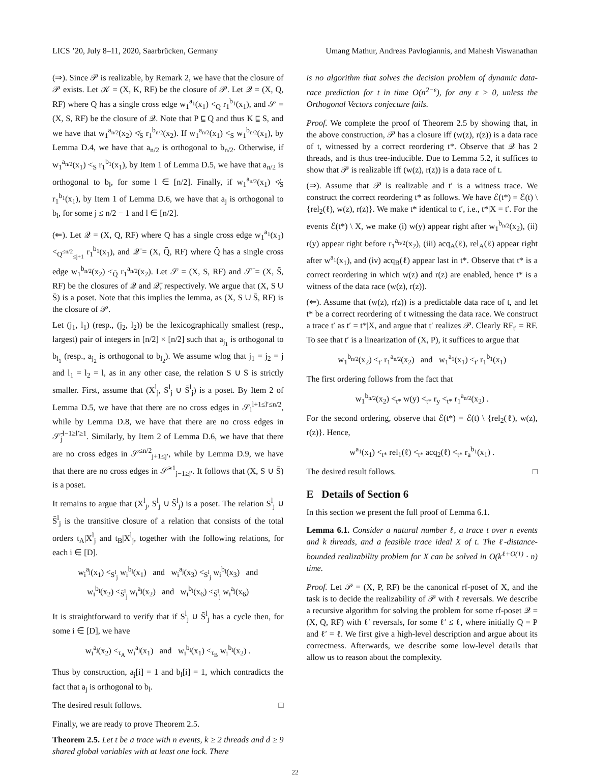LICS ’20, July 8–11, 2020, Saarbrücken, Germany Umang Mathur, Andreas Pavlogiannis, and Mahesh Viswanathan
(⇒). Since 𝒫 is realizable, by Remark 2, we have that the closure of 𝒫 exists. Let 𝒦 = (X, K, RF) be the closure of 𝒫. Let 𝒬 = (X, Q, RF) where Q has a single cross edge w<sub>1</sub><sup>a<sub>1</sub></sup>(x<sub>1</sub>) <<sub>Q</sub> r<sub>1</sub><sup>b<sub>1</sub></sup>(x<sub>1</sub>), and 𝒮 = (X, S, RF) be the closure of 𝒬. Note that P ⊑ Q and thus K ⊑ S, and we have that w<sub>1</sub><sup>a<sub>n/2</sub></sup>(x<sub>2</sub>) ≮<sub>S</sub> r<sub>1</sub><sup>b<sub>n/2</sub></sup>(x<sub>2</sub>). If w<sub>1</sub><sup>a<sub>n/2</sub></sup>(x<sub>1</sub>) <<sub>S</sub> w<sub>1</sub><sup>b<sub>n/2</sub></sup>(x<sub>1</sub>), by Lemma D.4, we have that a<sub>n/2</sub> is orthogonal to b<sub>n/2</sub>. Otherwise, if w<sub>1</sub><sup>a<sub>n/2</sub></sup>(x<sub>1</sub>) <<sub>S</sub> r<sub>1</sub><sup>b<sub>1</sub></sup>(x<sub>1</sub>), by Item 1 of Lemma D.5, we have that a<sub>n/2</sub> is orthogonal to b<sub>l</sub>, for some l ∈ [n/2]. Finally, if w<sub>1</sub><sup>a<sub>n/2</sub></sup>(x<sub>1</sub>) ≮<sub>S</sub> r<sub>1</sub><sup>b<sub>1</sub></sup>(x<sub>1</sub>), by Item 1 of Lemma D.6, we have that a<sub>j</sub> is orthogonal to b<sub>l</sub>, for some j ≤ n/2 − 1 and l ∈ [n/2].
(⇐). Let 𝒬 = (X, Q, RF) where Q has a single cross edge w<sub>1</sub><sup>a<sub>1</sub></sup>(x<sub>1</sub>) <<sub>Q<sup>≤n/2</sup><sub>≤j+1</sub></sub> r<sub>1</sub><sup>b<sub>1</sub></sup>(x<sub>1</sub>), and 𝒬̄ = (X, Q̄, RF) where Q̄ has a single cross edge w<sub>1</sub><sup>b<sub>n/2</sub></sup>(x<sub>2</sub>) <<sub>Q̄</sub> r<sub>1</sub><sup>a<sub>n/2</sub></sup>(x<sub>2</sub>). Let 𝒮 = (X, S, RF) and 𝒮̄ = (X, S̄, RF) be the closures of 𝒬 and 𝒬̄, respectively. We argue that (X, S ∪ S̄) is a poset. Note that this implies the lemma, as (X, S ∪ S̄, RF) is the closure of 𝒫.
Let (j<sub>1</sub>, l<sub>1</sub>) (resp., (j<sub>2</sub>, l<sub>2</sub>)) be the lexicographically smallest (resp., largest) pair of integers in [n/2] × [n/2] such that a<sub>j<sub>1</sub></sub> is orthogonal to b<sub>l<sub>1</sub></sub> (resp., a<sub>j<sub>2</sub></sub> is orthogonal to b<sub>l<sub>2</sub></sub>). We assume wlog that j<sub>1</sub> = j<sub>2</sub> = j and l<sub>1</sub> = l<sub>2</sub> = l, as in any other case, the relation S ∪ S̄ is strictly smaller. First, assume that (X<sup>l</sup><sub>j</sub>, S<sup>l</sup><sub>j</sub> ∪ S̄<sup>l</sup><sub>j</sub>) is a poset. By Item 2 of Lemma D.5, we have that there are no cross edges in 𝒮<sub>l</sub><sup>l+1≤l′≤n/2</sup>, while by Lemma D.8, we have that there are no cross edges in 𝒮̄<sub>j</sub><sup>l−1≥l′≥1</sup>. Similarly, by Item 2 of Lemma D.6, we have that there are no cross edges in 𝒮<sup>≤n/2</sup><sub>j+1≤j′</sub>, while by Lemma D.9, we have that there are no cross edges in 𝒮̄<sup>≥1</sup><sub>j−1≥j′</sub>. It follows that (X, S ∪ S̄) is a poset.
It remains to argue that (X<sup>l</sup><sub>j</sub>, S<sup>l</sup><sub>j</sub> ∪ S̄<sup>l</sup><sub>j</sub>) is a poset. The relation S<sup>l</sup><sub>j</sub> ∪ S̄<sup>l</sup><sub>j</sub> is the transitive closure of a relation that consists of the total orders t<sub>A</sub>|X<sup>l</sup><sub>j</sub> and t<sub>B</sub>|X<sup>l</sup><sub>j</sub>, together with the following relations, for each i ∈ [D].
w<sub>i</sub><sup>a<sub>j</sub></sup>(x<sub>1</sub>) <<sub>S<sup>l</sup><sub>j</sub></sub> w<sub>i</sub><sup>b<sub>l</sub></sup>(x<sub>1</sub>) and w<sub>i</sub><sup>a<sub>j</sub></sup>(x<sub>3</sub>) <<sub>S<sup>l</sup><sub>j</sub></sub> w<sub>i</sub><sup>b<sub>l</sub></sup>(x<sub>3</sub>) and
w<sub>i</sub><sup>b<sub>l</sub></sup>(x<sub>2</sub>) <<sub>S̄<sup>l</sup><sub>j</sub></sub> w<sub>i</sub><sup>a<sub>j</sub></sup>(x<sub>2</sub>) and w<sub>i</sub><sup>b<sub>l</sub></sup>(x<sub>6</sub>) <<sub>S̄<sup>l</sup><sub>j</sub></sub> w<sub>i</sub><sup>a<sub>j</sub></sup>(x<sub>6</sub>)
It is straightforward to verify that if S<sup>l</sup><sub>j</sub> ∪ S̄<sup>l</sup><sub>j</sub> has a cycle then, for some i ∈ [D], we have
w<sub>i</sub><sup>a<sub>j</sub></sup>(x<sub>2</sub>) <<sub>τ<sub>A</sub></sub> w<sub>i</sub><sup>a<sub>j</sub></sup>(x<sub>1</sub>) and w<sub>i</sub><sup>b<sub>l</sub></sup>(x<sub>1</sub>) <<sub>τ<sub>B</sub></sub> w<sub>i</sub><sup>b<sub>l</sub></sup>(x<sub>2</sub>) .
Thus by construction, a<sub>j</sub>[i] = 1 and b<sub>l</sub>[i] = 1, which contradicts the fact that a<sub>j</sub> is orthogonal to b<sub>l</sub>.
The desired result follows. □
Finally, we are ready to prove Theorem 2.5.
Theorem 2.5. Let t be a trace with n events, k ≥ 2 threads and d ≥ 9 shared global variables with at least one lock. There
is no algorithm that solves the decision problem of dynamic data-race prediction for t in time O(n<sup>2−ε</sup>), for any ε > 0, unless the Orthogonal Vectors conjecture fails.
Proof. We complete the proof of Theorem 2.5 by showing that, in the above construction, 𝒫 has a closure iff (w(z), r(z)) is a data race of t, witnessed by a correct reordering t*. Observe that 𝒬 has 2 threads, and is thus tree-inducible. Due to Lemma 5.2, it suffices to show that 𝒫 is realizable iff (w(z), r(z)) is a data race of t.
(⇒). Assume that 𝒫 is realizable and t′ is a witness trace. We construct the correct reordering t* as follows. We have ℰ(t*) = ℰ(t) \ {rel<sub>2</sub>(ℓ), w(z), r(z)}. We make t* identical to t′, i.e., t*|X = t′. For the events ℰ(t*) \ X, we make (i) w(y) appear right after w<sub>1</sub><sup>b<sub>n/2</sub></sup>(x<sub>2</sub>), (ii) r(y) appear right before r<sub>1</sub><sup>a<sub>n/2</sub></sup>(x<sub>2</sub>), (iii) acq<sub>A</sub>(ℓ), rel<sub>A</sub>(ℓ) appear right after w<sup>a<sub>1</sub></sup>(x<sub>1</sub>), and (iv) acq<sub>B</sub>(ℓ) appear last in t*. Observe that t* is a correct reordering in which w(z) and r(z) are enabled, hence t* is a witness of the data race (w(z), r(z)).
(⇐). Assume that (w(z), r(z)) is a predictable data race of t, and let t* be a correct reordering of t witnessing the data race. We construct a trace t′ as t′ = t*|X, and argue that t′ realizes 𝒫. Clearly RF<sub>t′</sub> = RF. To see that t′ is a linearization of (X, P), it suffices to argue that
w<sub>1</sub><sup>b<sub>n/2</sub></sup>(x<sub>2</sub>) <<sub>t′</sub> r<sub>1</sub><sup>a<sub>n/2</sub></sup>(x<sub>2</sub>) and w<sub>1</sub><sup>a<sub>1</sub></sup>(x<sub>1</sub>) <<sub>t′</sub> r<sub>1</sub><sup>b<sub>1</sub></sup>(x<sub>1</sub>)
The first ordering follows from the fact that
w<sub>1</sub><sup>b<sub>n/2</sub></sup>(x<sub>2</sub>) <<sub>t*</sub> w(y) <<sub>t*</sub> r<sub>y</sub> <<sub>t*</sub> r<sub>1</sub><sup>a<sub>n/2</sub></sup>(x<sub>2</sub>) .
For the second ordering, observe that ℰ(t*) = ℰ(t) \ {rel<sub>2</sub>(ℓ), w(z), r(z)}. Hence,
w<sup>a<sub>1</sub></sup>(x<sub>1</sub>) <<sub>t*</sub> rel<sub>1</sub>(ℓ) <<sub>t*</sub> acq<sub>2</sub>(ℓ) <<sub>t*</sub> r<sub>a</sub><sup>b<sub>1</sub></sup>(x<sub>1</sub>) .
The desired result follows. □
E Details of Section 6
In this section we present the full proof of Lemma 6.1.
Lemma 6.1. Consider a natural number ℓ, a trace t over n events and k threads, and a feasible trace ideal X of t. The ℓ-distance-bounded realizability problem for X can be solved in O(k<sup>ℓ+O(1)</sup> · n) time.
Proof. Let 𝒫 = (X, P, RF) be the canonical rf-poset of X, and the task is to decide the realizability of 𝒫 with ℓ reversals. We describe a recursive algorithm for solving the problem for some rf-poset 𝒬 = (X, Q, RF) with ℓ′ reversals, for some ℓ′ ≤ ℓ, where initially Q = P and ℓ′ = ℓ. We first give a high-level description and argue about its correctness. Afterwards, we describe some low-level details that allow us to reason about the complexity.
22